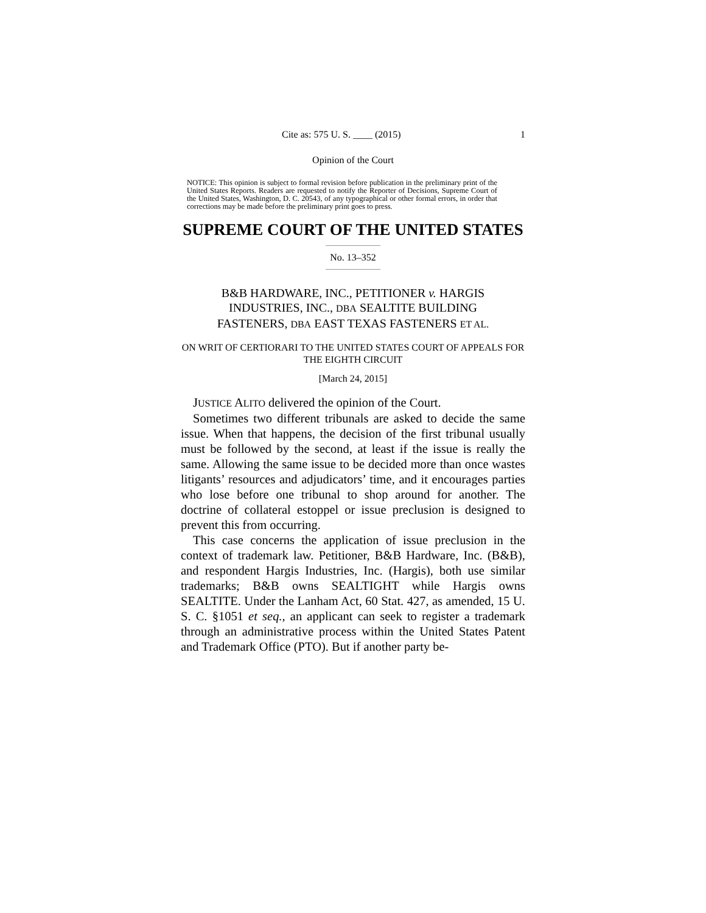Cite as: 575 U. S. ____ (2015) 1
Opinion of the Court
NOTICE: This opinion is subject to formal revision before publication in the preliminary print of the United States Reports. Readers are requested to notify the Reporter of Decisions, Supreme Court of the United States, Washington, D. C. 20543, of any typographical or other formal errors, in order that corrections may be made before the preliminary print goes to press.
SUPREME COURT OF THE UNITED STATES
No. 13–352
B&B HARDWARE, INC., PETITIONER v. HARGIS INDUSTRIES, INC., DBA SEALTITE BUILDING FASTENERS, DBA EAST TEXAS FASTENERS ET AL.
ON WRIT OF CERTIORARI TO THE UNITED STATES COURT OF APPEALS FOR THE EIGHTH CIRCUIT
[March 24, 2015]
JUSTICE ALITO delivered the opinion of the Court.
Sometimes two different tribunals are asked to decide the same issue. When that happens, the decision of the first tribunal usually must be followed by the second, at least if the issue is really the same. Allowing the same issue to be decided more than once wastes litigants’ resources and adjudicators’ time, and it encourages parties who lose before one tribunal to shop around for another. The doctrine of collateral estoppel or issue preclusion is designed to prevent this from occurring.
This case concerns the application of issue preclusion in the context of trademark law. Petitioner, B&B Hardware, Inc. (B&B), and respondent Hargis Industries, Inc. (Hargis), both use similar trademarks; B&B owns SEALTIGHT while Hargis owns SEALTITE. Under the Lanham Act, 60 Stat. 427, as amended, 15 U. S. C. §1051 et seq., an applicant can seek to register a trademark through an administrative process within the United States Patent and Trademark Office (PTO). But if another party be-